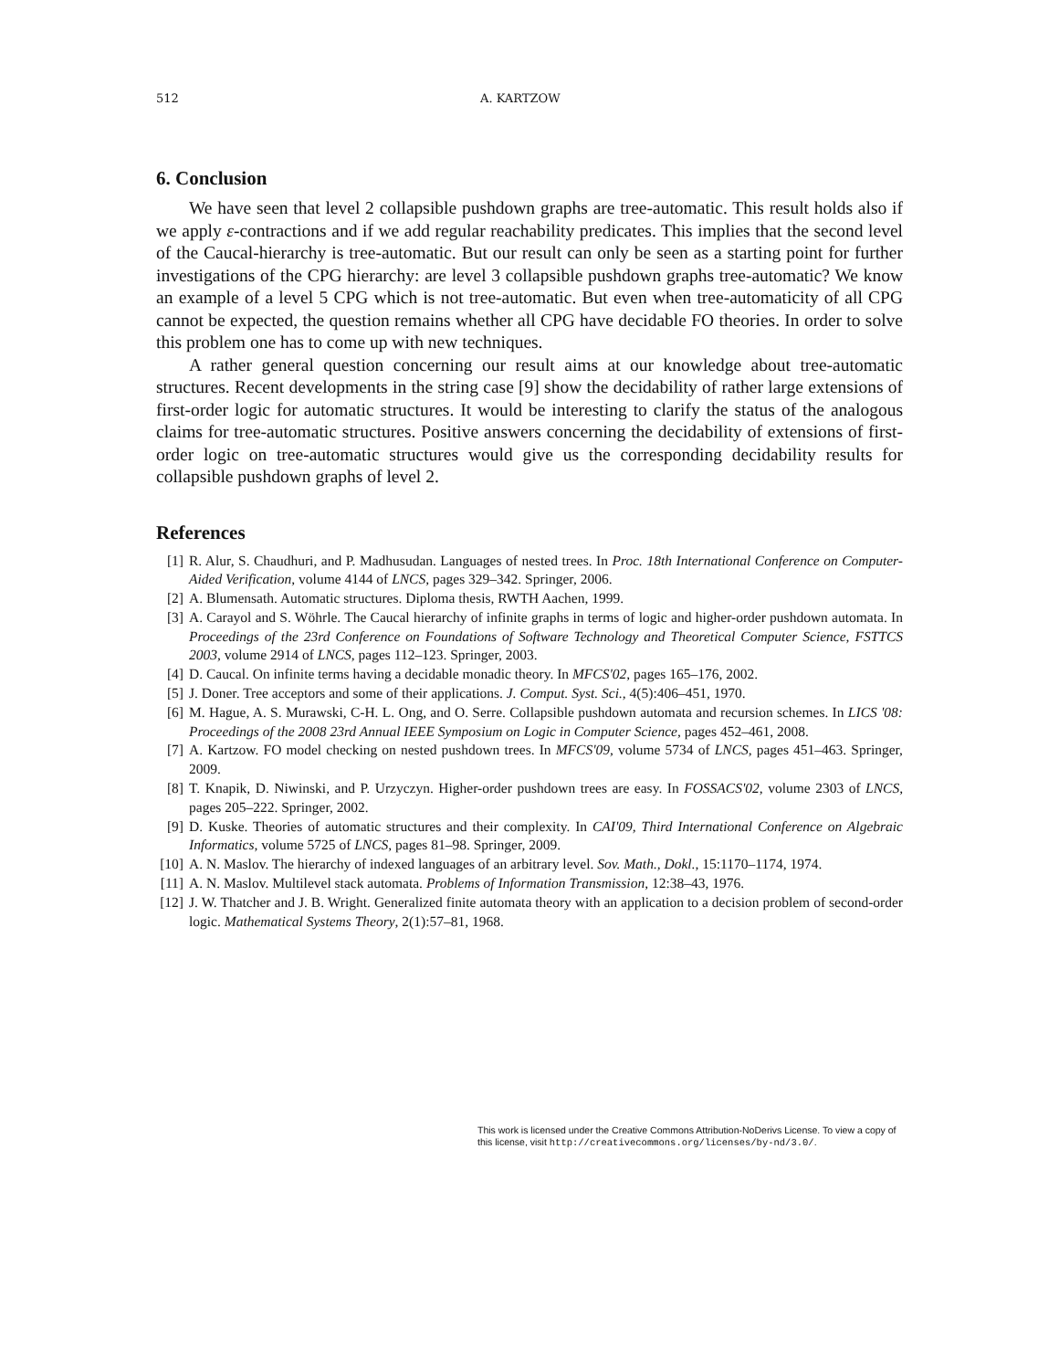512 A. KARTZOW
6. Conclusion
We have seen that level 2 collapsible pushdown graphs are tree-automatic. This result holds also if we apply ε-contractions and if we add regular reachability predicates. This implies that the second level of the Caucal-hierarchy is tree-automatic. But our result can only be seen as a starting point for further investigations of the CPG hierarchy: are level 3 collapsible pushdown graphs tree-automatic? We know an example of a level 5 CPG which is not tree-automatic. But even when tree-automaticity of all CPG cannot be expected, the question remains whether all CPG have decidable FO theories. In order to solve this problem one has to come up with new techniques.
A rather general question concerning our result aims at our knowledge about tree-automatic structures. Recent developments in the string case [9] show the decidability of rather large extensions of first-order logic for automatic structures. It would be interesting to clarify the status of the analogous claims for tree-automatic structures. Positive answers concerning the decidability of extensions of first-order logic on tree-automatic structures would give us the corresponding decidability results for collapsible pushdown graphs of level 2.
References
[1] R. Alur, S. Chaudhuri, and P. Madhusudan. Languages of nested trees. In Proc. 18th International Conference on Computer-Aided Verification, volume 4144 of LNCS, pages 329–342. Springer, 2006.
[2] A. Blumensath. Automatic structures. Diploma thesis, RWTH Aachen, 1999.
[3] A. Carayol and S. Wöhrle. The Caucal hierarchy of infinite graphs in terms of logic and higher-order pushdown automata. In Proceedings of the 23rd Conference on Foundations of Software Technology and Theoretical Computer Science, FSTTCS 2003, volume 2914 of LNCS, pages 112–123. Springer, 2003.
[4] D. Caucal. On infinite terms having a decidable monadic theory. In MFCS'02, pages 165–176, 2002.
[5] J. Doner. Tree acceptors and some of their applications. J. Comput. Syst. Sci., 4(5):406–451, 1970.
[6] M. Hague, A. S. Murawski, C-H. L. Ong, and O. Serre. Collapsible pushdown automata and recursion schemes. In LICS '08: Proceedings of the 2008 23rd Annual IEEE Symposium on Logic in Computer Science, pages 452–461, 2008.
[7] A. Kartzow. FO model checking on nested pushdown trees. In MFCS'09, volume 5734 of LNCS, pages 451–463. Springer, 2009.
[8] T. Knapik, D. Niwinski, and P. Urzyczyn. Higher-order pushdown trees are easy. In FOSSACS'02, volume 2303 of LNCS, pages 205–222. Springer, 2002.
[9] D. Kuske. Theories of automatic structures and their complexity. In CAI'09, Third International Conference on Algebraic Informatics, volume 5725 of LNCS, pages 81–98. Springer, 2009.
[10] A. N. Maslov. The hierarchy of indexed languages of an arbitrary level. Sov. Math., Dokl., 15:1170–1174, 1974.
[11] A. N. Maslov. Multilevel stack automata. Problems of Information Transmission, 12:38–43, 1976.
[12] J. W. Thatcher and J. B. Wright. Generalized finite automata theory with an application to a decision problem of second-order logic. Mathematical Systems Theory, 2(1):57–81, 1968.
This work is licensed under the Creative Commons Attribution-NoDerivs License. To view a copy of this license, visit http://creativecommons.org/licenses/by-nd/3.0/.